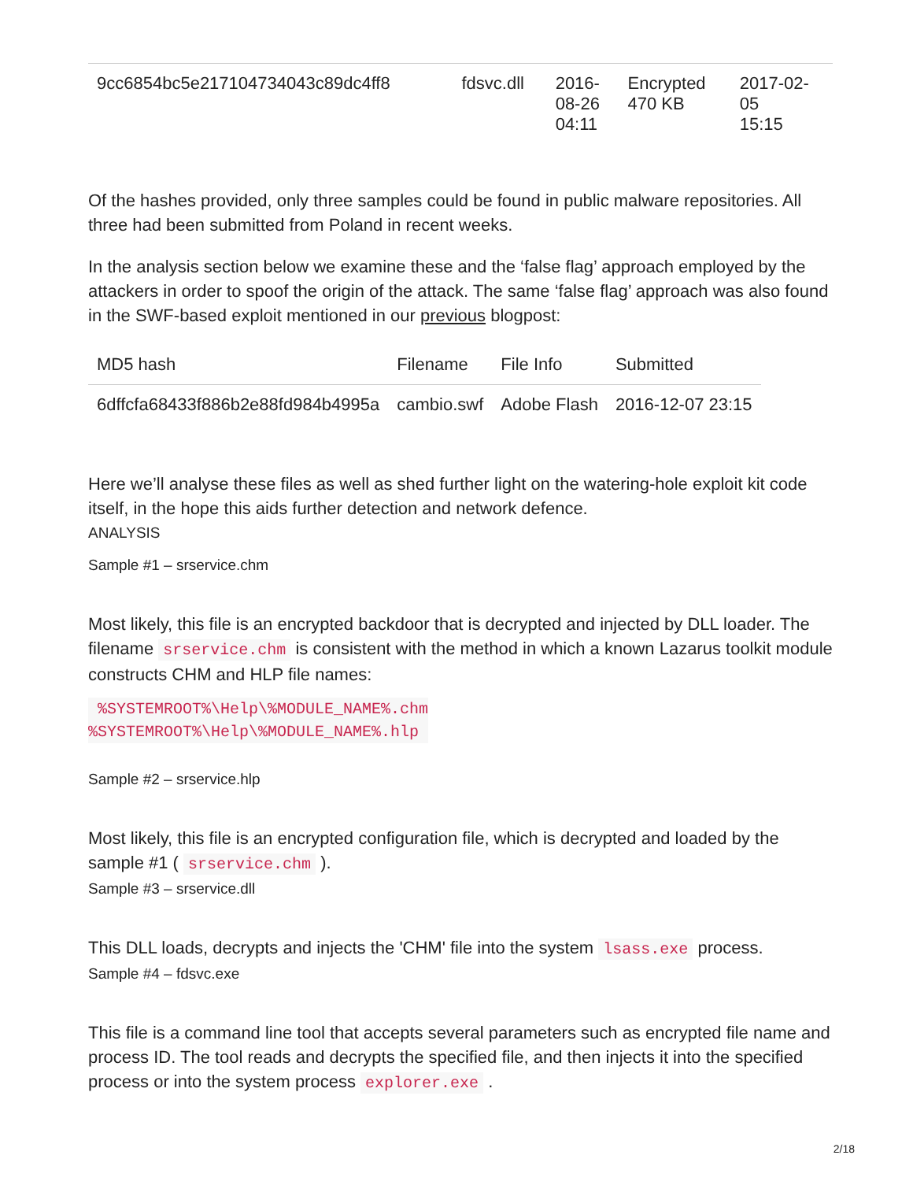| 9cc6854bc5e217104734043c89dc4ff8 | fdsvc.dll | 2016- 08-26 04:11 | Encrypted 470 KB | 2017-02- 05 15:15 |
Of the hashes provided, only three samples could be found in public malware repositories. All three had been submitted from Poland in recent weeks.
In the analysis section below we examine these and the ‘false flag’ approach employed by the attackers in order to spoof the origin of the attack. The same ‘false flag’ approach was also found in the SWF-based exploit mentioned in our previous blogpost:
| MD5 hash | Filename | File Info | Submitted |
| --- | --- | --- | --- |
| 6dffcfa68433f886b2e88fd984b4995a | cambio.swf | Adobe Flash | 2016-12-07 23:15 |
Here we’ll analyse these files as well as shed further light on the watering-hole exploit kit code itself, in the hope this aids further detection and network defence.
ANALYSIS
Sample #1 – srservice.chm
Most likely, this file is an encrypted backdoor that is decrypted and injected by DLL loader. The filename srservice.chm is consistent with the method in which a known Lazarus toolkit module constructs CHM and HLP file names:
 %SYSTEMROOT%\Help\%MODULE_NAME%.chm
%SYSTEMROOT%\Help\%MODULE_NAME%.hlp
Sample #2 – srservice.hlp
Most likely, this file is an encrypted configuration file, which is decrypted and loaded by the sample #1 ( srservice.chm ).
Sample #3 – srservice.dll
This DLL loads, decrypts and injects the 'CHM' file into the system lsass.exe process.
Sample #4 – fdsvc.exe
This file is a command line tool that accepts several parameters such as encrypted file name and process ID. The tool reads and decrypts the specified file, and then injects it into the specified process or into the system process explorer.exe .
2/18